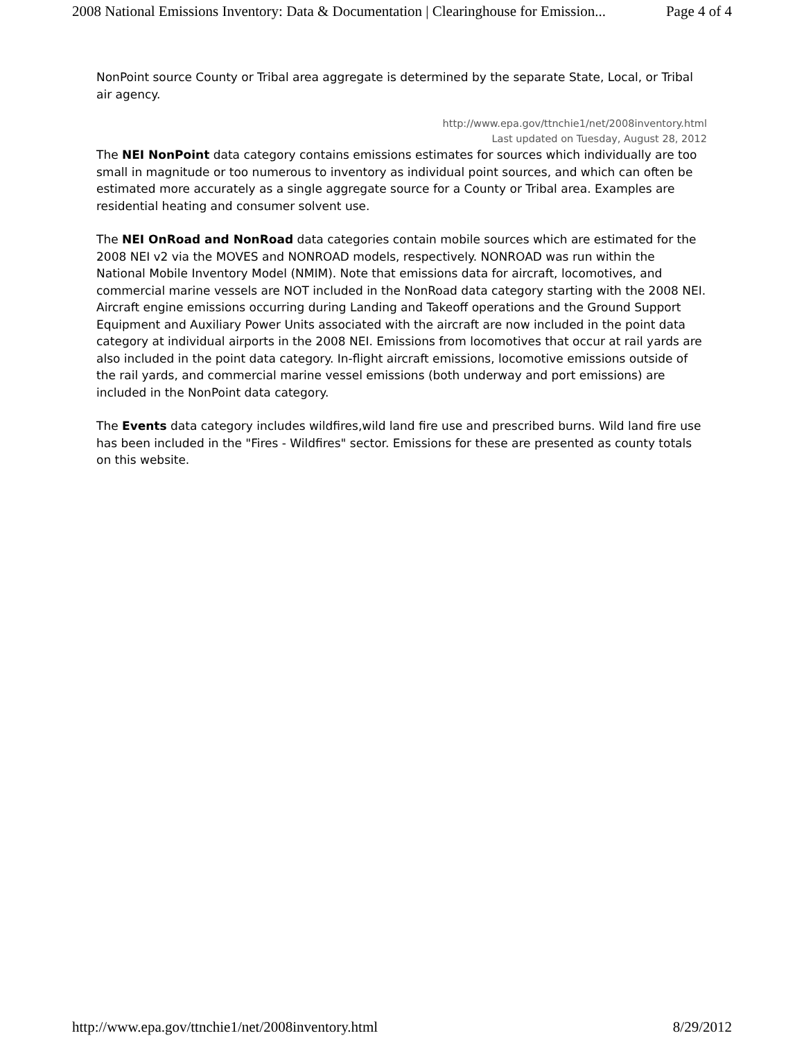2008 National Emissions Inventory: Data & Documentation | Clearinghouse for Emission... Page 4 of 4
NonPoint source County or Tribal area aggregate is determined by the separate State, Local, or Tribal air agency.
http://www.epa.gov/ttnchie1/net/2008inventory.html
Last updated on Tuesday, August 28, 2012
The NEI NonPoint data category contains emissions estimates for sources which individually are too small in magnitude or too numerous to inventory as individual point sources, and which can often be estimated more accurately as a single aggregate source for a County or Tribal area. Examples are residential heating and consumer solvent use.
The NEI OnRoad and NonRoad data categories contain mobile sources which are estimated for the 2008 NEI v2 via the MOVES and NONROAD models, respectively. NONROAD was run within the National Mobile Inventory Model (NMIM). Note that emissions data for aircraft, locomotives, and commercial marine vessels are NOT included in the NonRoad data category starting with the 2008 NEI. Aircraft engine emissions occurring during Landing and Takeoff operations and the Ground Support Equipment and Auxiliary Power Units associated with the aircraft are now included in the point data category at individual airports in the 2008 NEI. Emissions from locomotives that occur at rail yards are also included in the point data category. In-flight aircraft emissions, locomotive emissions outside of the rail yards, and commercial marine vessel emissions (both underway and port emissions) are included in the NonPoint data category.
The Events data category includes wildfires,wild land fire use and prescribed burns. Wild land fire use has been included in the "Fires - Wildfires" sector. Emissions for these are presented as county totals on this website.
http://www.epa.gov/ttnchie1/net/2008inventory.html 8/29/2012